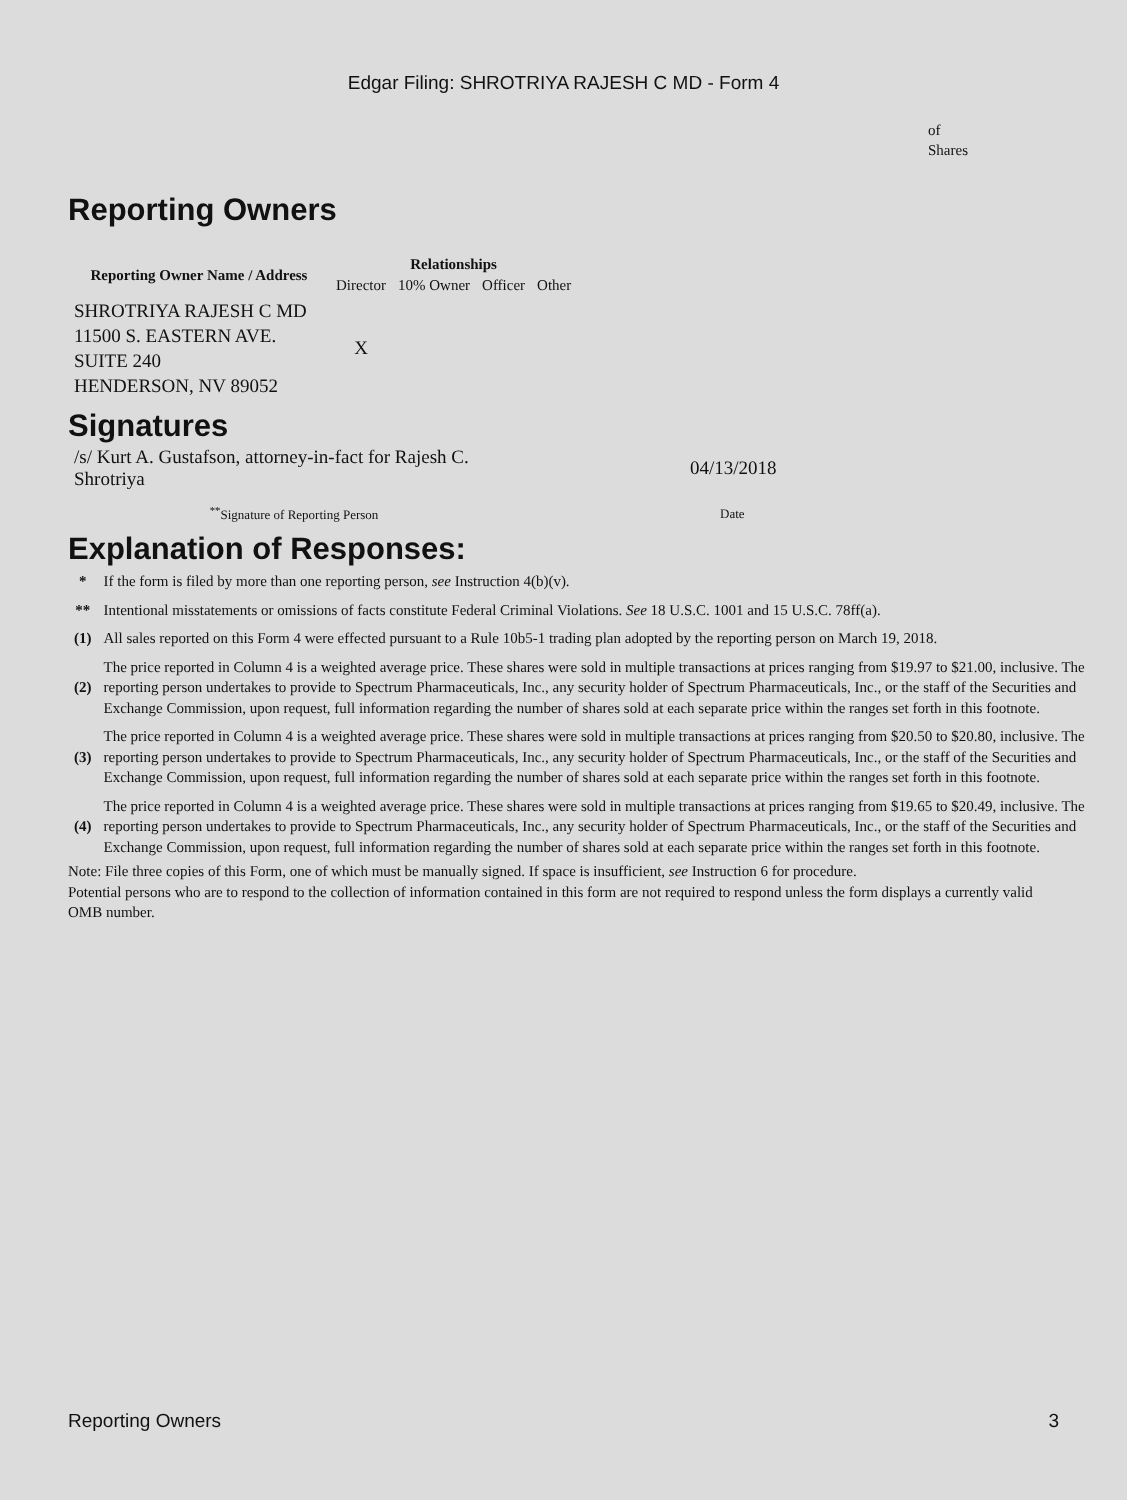Edgar Filing: SHROTRIYA RAJESH C MD - Form 4
of
Shares
Reporting Owners
| Reporting Owner Name / Address | Relationships | | | |
| --- | --- | --- | --- | --- |
| | Director | 10% Owner | Officer | Other |
| SHROTRIYA RAJESH C MD 11500 S. EASTERN AVE. SUITE 240 HENDERSON, NV 89052 | X | | | |
Signatures
| /s/ Kurt A. Gustafson, attorney-in-fact for Rajesh C. Shrotriya | 04/13/2018 |
| <sup>**</sup> Signature of Reporting Person | Date |
Explanation of Responses:
| * | If the form is filed by more than one reporting person, see Instruction 4(b)(v). |
| ** | Intentional misstatements or omissions of facts constitute Federal Criminal Violations. See 18 U.S.C. 1001 and 15 U.S.C. 78ff(a). |
| (1) | All sales reported on this Form 4 were effected pursuant to a Rule 10b5-1 trading plan adopted by the reporting person on March 19, 2018. |
| (2) | The price reported in Column 4 is a weighted average price. These shares were sold in multiple transactions at prices ranging from $19.97 to $21.00, inclusive. The reporting person undertakes to provide to Spectrum Pharmaceuticals, Inc., any security holder of Spectrum Pharmaceuticals, Inc., or the staff of the Securities and Exchange Commission, upon request, full information regarding the number of shares sold at each separate price within the ranges set forth in this footnote. |
| (3) | The price reported in Column 4 is a weighted average price. These shares were sold in multiple transactions at prices ranging from $20.50 to $20.80, inclusive. The reporting person undertakes to provide to Spectrum Pharmaceuticals, Inc., any security holder of Spectrum Pharmaceuticals, Inc., or the staff of the Securities and Exchange Commission, upon request, full information regarding the number of shares sold at each separate price within the ranges set forth in this footnote. |
| (4) | The price reported in Column 4 is a weighted average price. These shares were sold in multiple transactions at prices ranging from $19.65 to $20.49, inclusive. The reporting person undertakes to provide to Spectrum Pharmaceuticals, Inc., any security holder of Spectrum Pharmaceuticals, Inc., or the staff of the Securities and Exchange Commission, upon request, full information regarding the number of shares sold at each separate price within the ranges set forth in this footnote. |
Note: File three copies of this Form, one of which must be manually signed. If space is insufficient, see Instruction 6 for procedure.
Potential persons who are to respond to the collection of information contained in this form are not required to respond unless the form displays a currently valid OMB number.
Reporting Owners 3